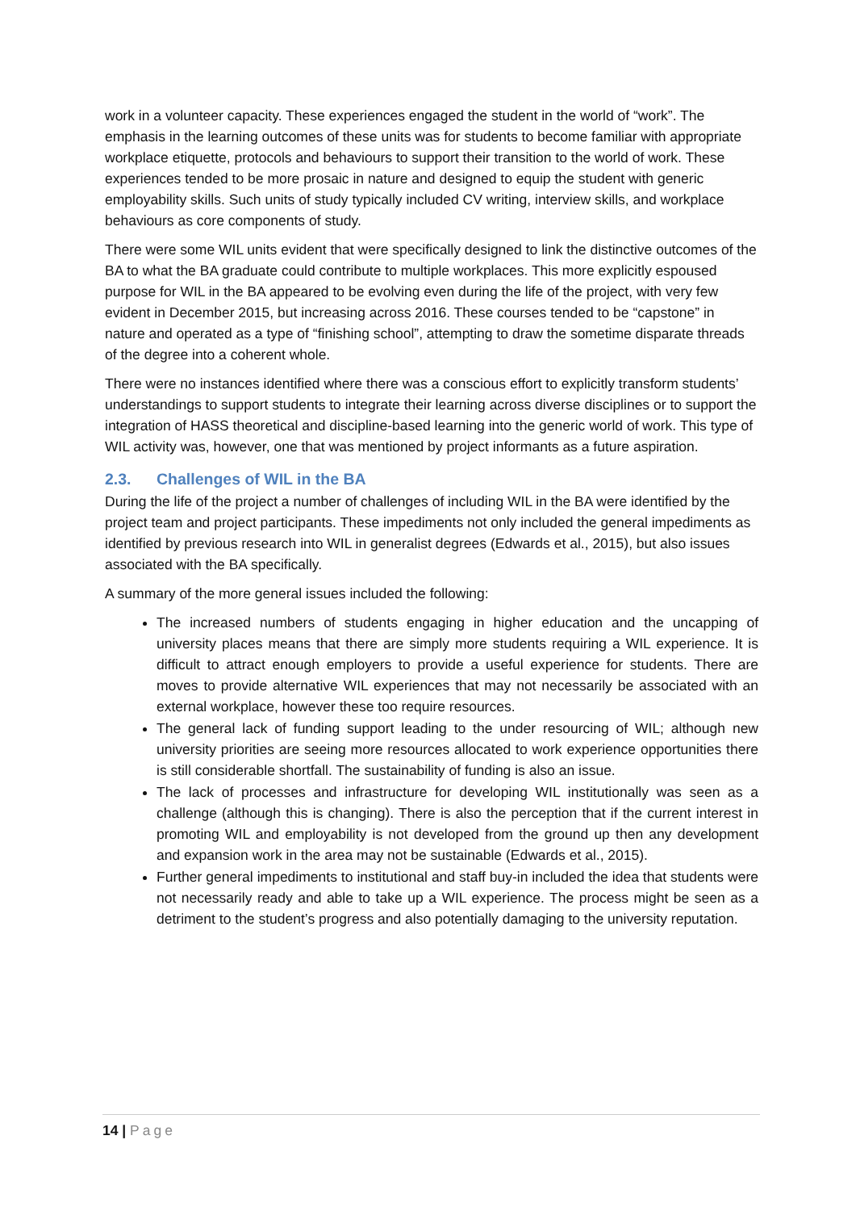work in a volunteer capacity. These experiences engaged the student in the world of “work”. The emphasis in the learning outcomes of these units was for students to become familiar with appropriate workplace etiquette, protocols and behaviours to support their transition to the world of work. These experiences tended to be more prosaic in nature and designed to equip the student with generic employability skills. Such units of study typically included CV writing, interview skills, and workplace behaviours as core components of study.
There were some WIL units evident that were specifically designed to link the distinctive outcomes of the BA to what the BA graduate could contribute to multiple workplaces. This more explicitly espoused purpose for WIL in the BA appeared to be evolving even during the life of the project, with very few evident in December 2015, but increasing across 2016. These courses tended to be “capstone” in nature and operated as a type of “finishing school”, attempting to draw the sometime disparate threads of the degree into a coherent whole.
There were no instances identified where there was a conscious effort to explicitly transform students’ understandings to support students to integrate their learning across diverse disciplines or to support the integration of HASS theoretical and discipline-based learning into the generic world of work. This type of WIL activity was, however, one that was mentioned by project informants as a future aspiration.
2.3. Challenges of WIL in the BA
During the life of the project a number of challenges of including WIL in the BA were identified by the project team and project participants. These impediments not only included the general impediments as identified by previous research into WIL in generalist degrees (Edwards et al., 2015), but also issues associated with the BA specifically.
A summary of the more general issues included the following:
The increased numbers of students engaging in higher education and the uncapping of university places means that there are simply more students requiring a WIL experience. It is difficult to attract enough employers to provide a useful experience for students. There are moves to provide alternative WIL experiences that may not necessarily be associated with an external workplace, however these too require resources.
The general lack of funding support leading to the under resourcing of WIL; although new university priorities are seeing more resources allocated to work experience opportunities there is still considerable shortfall. The sustainability of funding is also an issue.
The lack of processes and infrastructure for developing WIL institutionally was seen as a challenge (although this is changing). There is also the perception that if the current interest in promoting WIL and employability is not developed from the ground up then any development and expansion work in the area may not be sustainable (Edwards et al., 2015).
Further general impediments to institutional and staff buy-in included the idea that students were not necessarily ready and able to take up a WIL experience. The process might be seen as a detriment to the student’s progress and also potentially damaging to the university reputation.
14 | Page